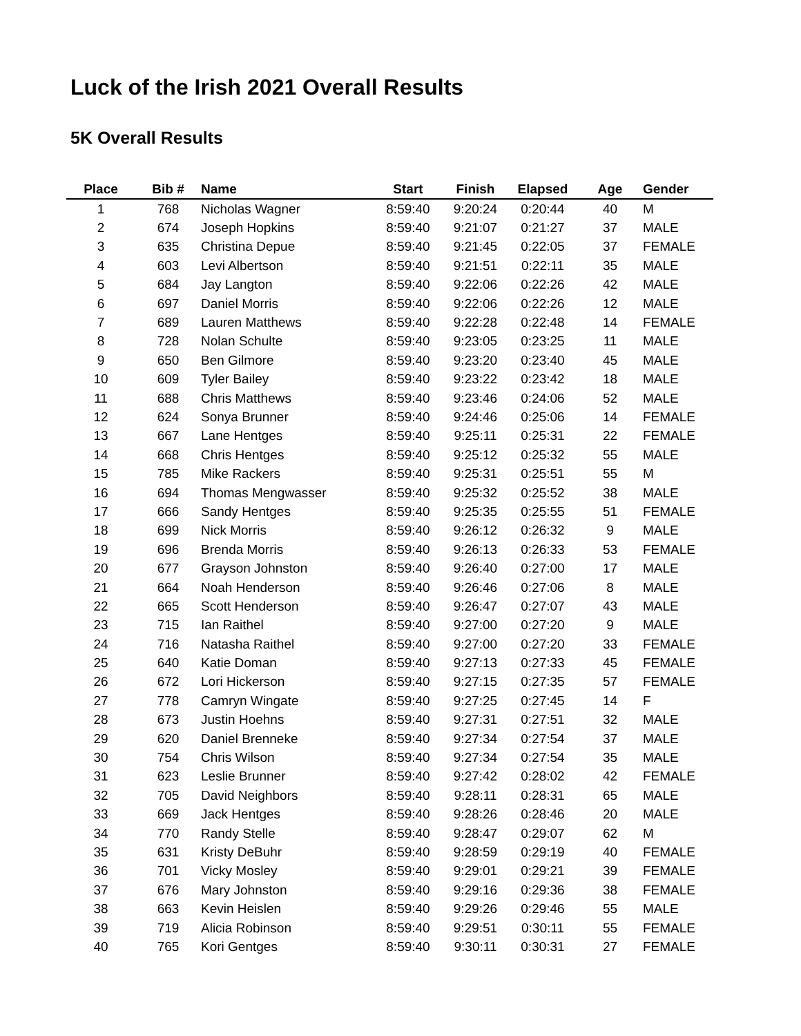Luck of the Irish 2021 Overall Results
5K Overall Results
| Place | Bib # | Name | Start | Finish | Elapsed | Age | Gender |
| --- | --- | --- | --- | --- | --- | --- | --- |
| 1 | 768 | Nicholas Wagner | 8:59:40 | 9:20:24 | 0:20:44 | 40 | M |
| 2 | 674 | Joseph Hopkins | 8:59:40 | 9:21:07 | 0:21:27 | 37 | MALE |
| 3 | 635 | Christina Depue | 8:59:40 | 9:21:45 | 0:22:05 | 37 | FEMALE |
| 4 | 603 | Levi Albertson | 8:59:40 | 9:21:51 | 0:22:11 | 35 | MALE |
| 5 | 684 | Jay Langton | 8:59:40 | 9:22:06 | 0:22:26 | 42 | MALE |
| 6 | 697 | Daniel Morris | 8:59:40 | 9:22:06 | 0:22:26 | 12 | MALE |
| 7 | 689 | Lauren Matthews | 8:59:40 | 9:22:28 | 0:22:48 | 14 | FEMALE |
| 8 | 728 | Nolan Schulte | 8:59:40 | 9:23:05 | 0:23:25 | 11 | MALE |
| 9 | 650 | Ben Gilmore | 8:59:40 | 9:23:20 | 0:23:40 | 45 | MALE |
| 10 | 609 | Tyler Bailey | 8:59:40 | 9:23:22 | 0:23:42 | 18 | MALE |
| 11 | 688 | Chris Matthews | 8:59:40 | 9:23:46 | 0:24:06 | 52 | MALE |
| 12 | 624 | Sonya Brunner | 8:59:40 | 9:24:46 | 0:25:06 | 14 | FEMALE |
| 13 | 667 | Lane Hentges | 8:59:40 | 9:25:11 | 0:25:31 | 22 | FEMALE |
| 14 | 668 | Chris Hentges | 8:59:40 | 9:25:12 | 0:25:32 | 55 | MALE |
| 15 | 785 | Mike Rackers | 8:59:40 | 9:25:31 | 0:25:51 | 55 | M |
| 16 | 694 | Thomas Mengwasser | 8:59:40 | 9:25:32 | 0:25:52 | 38 | MALE |
| 17 | 666 | Sandy Hentges | 8:59:40 | 9:25:35 | 0:25:55 | 51 | FEMALE |
| 18 | 699 | Nick Morris | 8:59:40 | 9:26:12 | 0:26:32 | 9 | MALE |
| 19 | 696 | Brenda Morris | 8:59:40 | 9:26:13 | 0:26:33 | 53 | FEMALE |
| 20 | 677 | Grayson Johnston | 8:59:40 | 9:26:40 | 0:27:00 | 17 | MALE |
| 21 | 664 | Noah Henderson | 8:59:40 | 9:26:46 | 0:27:06 | 8 | MALE |
| 22 | 665 | Scott Henderson | 8:59:40 | 9:26:47 | 0:27:07 | 43 | MALE |
| 23 | 715 | Ian Raithel | 8:59:40 | 9:27:00 | 0:27:20 | 9 | MALE |
| 24 | 716 | Natasha Raithel | 8:59:40 | 9:27:00 | 0:27:20 | 33 | FEMALE |
| 25 | 640 | Katie Doman | 8:59:40 | 9:27:13 | 0:27:33 | 45 | FEMALE |
| 26 | 672 | Lori Hickerson | 8:59:40 | 9:27:15 | 0:27:35 | 57 | FEMALE |
| 27 | 778 | Camryn Wingate | 8:59:40 | 9:27:25 | 0:27:45 | 14 | F |
| 28 | 673 | Justin Hoehns | 8:59:40 | 9:27:31 | 0:27:51 | 32 | MALE |
| 29 | 620 | Daniel Brenneke | 8:59:40 | 9:27:34 | 0:27:54 | 37 | MALE |
| 30 | 754 | Chris Wilson | 8:59:40 | 9:27:34 | 0:27:54 | 35 | MALE |
| 31 | 623 | Leslie Brunner | 8:59:40 | 9:27:42 | 0:28:02 | 42 | FEMALE |
| 32 | 705 | David Neighbors | 8:59:40 | 9:28:11 | 0:28:31 | 65 | MALE |
| 33 | 669 | Jack Hentges | 8:59:40 | 9:28:26 | 0:28:46 | 20 | MALE |
| 34 | 770 | Randy Stelle | 8:59:40 | 9:28:47 | 0:29:07 | 62 | M |
| 35 | 631 | Kristy DeBuhr | 8:59:40 | 9:28:59 | 0:29:19 | 40 | FEMALE |
| 36 | 701 | Vicky Mosley | 8:59:40 | 9:29:01 | 0:29:21 | 39 | FEMALE |
| 37 | 676 | Mary Johnston | 8:59:40 | 9:29:16 | 0:29:36 | 38 | FEMALE |
| 38 | 663 | Kevin Heislen | 8:59:40 | 9:29:26 | 0:29:46 | 55 | MALE |
| 39 | 719 | Alicia Robinson | 8:59:40 | 9:29:51 | 0:30:11 | 55 | FEMALE |
| 40 | 765 | Kori Gentges | 8:59:40 | 9:30:11 | 0:30:31 | 27 | FEMALE |